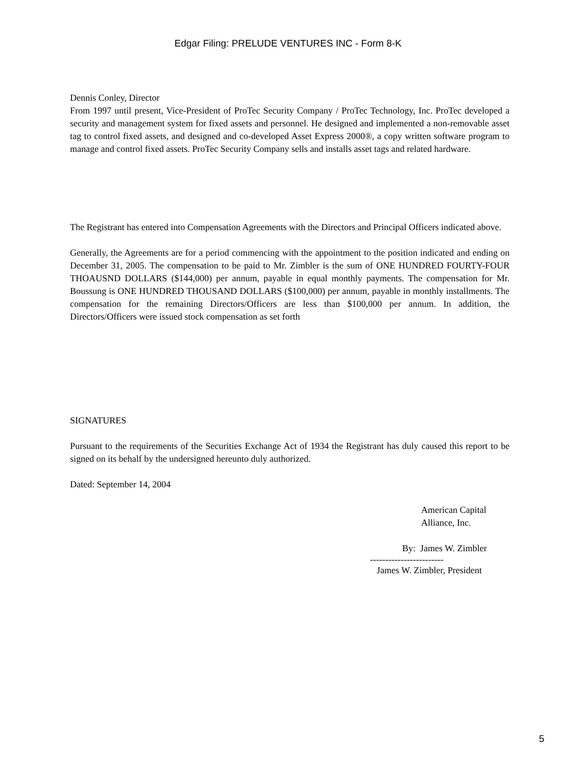Edgar Filing: PRELUDE VENTURES INC - Form 8-K
Dennis Conley, Director
From 1997 until present, Vice-President of ProTec Security Company / ProTec Technology, Inc. ProTec developed a security and management system for fixed assets and personnel. He designed and implemented a non-removable asset tag to control fixed assets, and designed and co-developed Asset Express 2000®, a copy written software program to manage and control fixed assets. ProTec Security Company sells and installs asset tags and related hardware.
The Registrant has entered into Compensation Agreements with the Directors and Principal Officers indicated above.
Generally, the Agreements are for a period commencing with the appointment to the position indicated and ending on December 31, 2005. The compensation to be paid to Mr. Zimbler is the sum of ONE HUNDRED FOURTY-FOUR THOAUSND DOLLARS ($144,000) per annum, payable in equal monthly payments. The compensation for Mr. Boussung is ONE HUNDRED THOUSAND DOLLARS ($100,000) per annum, payable in monthly installments. The compensation for the remaining Directors/Officers are less than $100,000 per annum. In addition, the Directors/Officers were issued stock compensation as set forth
SIGNATURES
Pursuant to the requirements of the Securities Exchange Act of 1934 the Registrant has duly caused this report to be signed on its behalf by the undersigned hereunto duly authorized.
Dated: September 14, 2004
American Capital Alliance, Inc.
By: James W. Zimbler
------------------------
James W. Zimbler, President
5